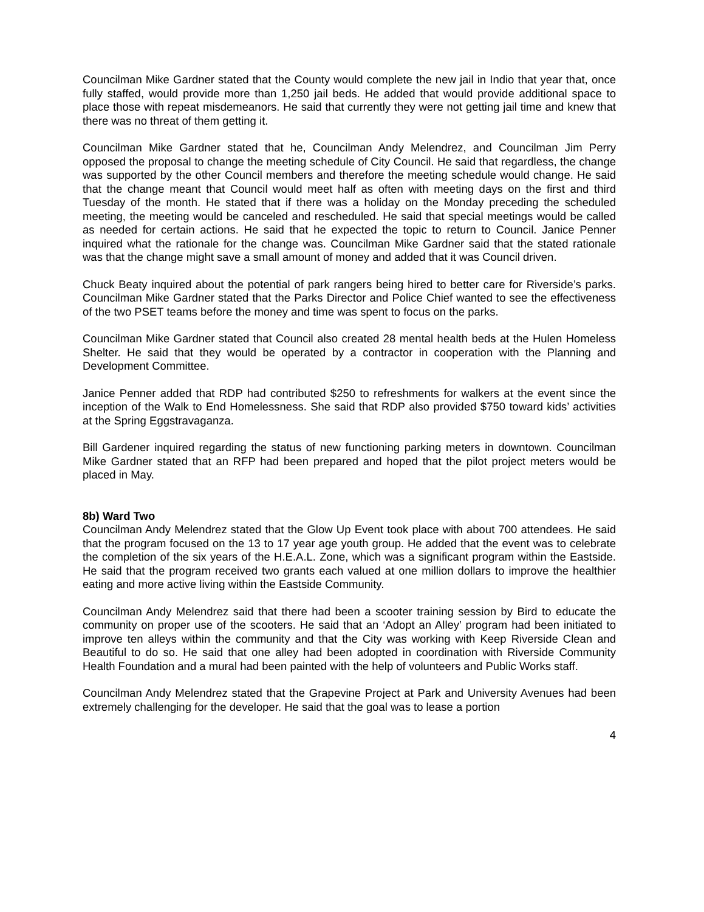Councilman Mike Gardner stated that the County would complete the new jail in Indio that year that, once fully staffed, would provide more than 1,250 jail beds. He added that would provide additional space to place those with repeat misdemeanors. He said that currently they were not getting jail time and knew that there was no threat of them getting it.
Councilman Mike Gardner stated that he, Councilman Andy Melendrez, and Councilman Jim Perry opposed the proposal to change the meeting schedule of City Council. He said that regardless, the change was supported by the other Council members and therefore the meeting schedule would change. He said that the change meant that Council would meet half as often with meeting days on the first and third Tuesday of the month. He stated that if there was a holiday on the Monday preceding the scheduled meeting, the meeting would be canceled and rescheduled. He said that special meetings would be called as needed for certain actions. He said that he expected the topic to return to Council. Janice Penner inquired what the rationale for the change was. Councilman Mike Gardner said that the stated rationale was that the change might save a small amount of money and added that it was Council driven.
Chuck Beaty inquired about the potential of park rangers being hired to better care for Riverside’s parks. Councilman Mike Gardner stated that the Parks Director and Police Chief wanted to see the effectiveness of the two PSET teams before the money and time was spent to focus on the parks.
Councilman Mike Gardner stated that Council also created 28 mental health beds at the Hulen Homeless Shelter. He said that they would be operated by a contractor in cooperation with the Planning and Development Committee.
Janice Penner added that RDP had contributed $250 to refreshments for walkers at the event since the inception of the Walk to End Homelessness. She said that RDP also provided $750 toward kids’ activities at the Spring Eggstravaganza.
Bill Gardener inquired regarding the status of new functioning parking meters in downtown. Councilman Mike Gardner stated that an RFP had been prepared and hoped that the pilot project meters would be placed in May.
8b) Ward Two
Councilman Andy Melendrez stated that the Glow Up Event took place with about 700 attendees. He said that the program focused on the 13 to 17 year age youth group. He added that the event was to celebrate the completion of the six years of the H.E.A.L. Zone, which was a significant program within the Eastside. He said that the program received two grants each valued at one million dollars to improve the healthier eating and more active living within the Eastside Community.
Councilman Andy Melendrez said that there had been a scooter training session by Bird to educate the community on proper use of the scooters. He said that an ‘Adopt an Alley’ program had been initiated to improve ten alleys within the community and that the City was working with Keep Riverside Clean and Beautiful to do so. He said that one alley had been adopted in coordination with Riverside Community Health Foundation and a mural had been painted with the help of volunteers and Public Works staff.
Councilman Andy Melendrez stated that the Grapevine Project at Park and University Avenues had been extremely challenging for the developer. He said that the goal was to lease a portion
4